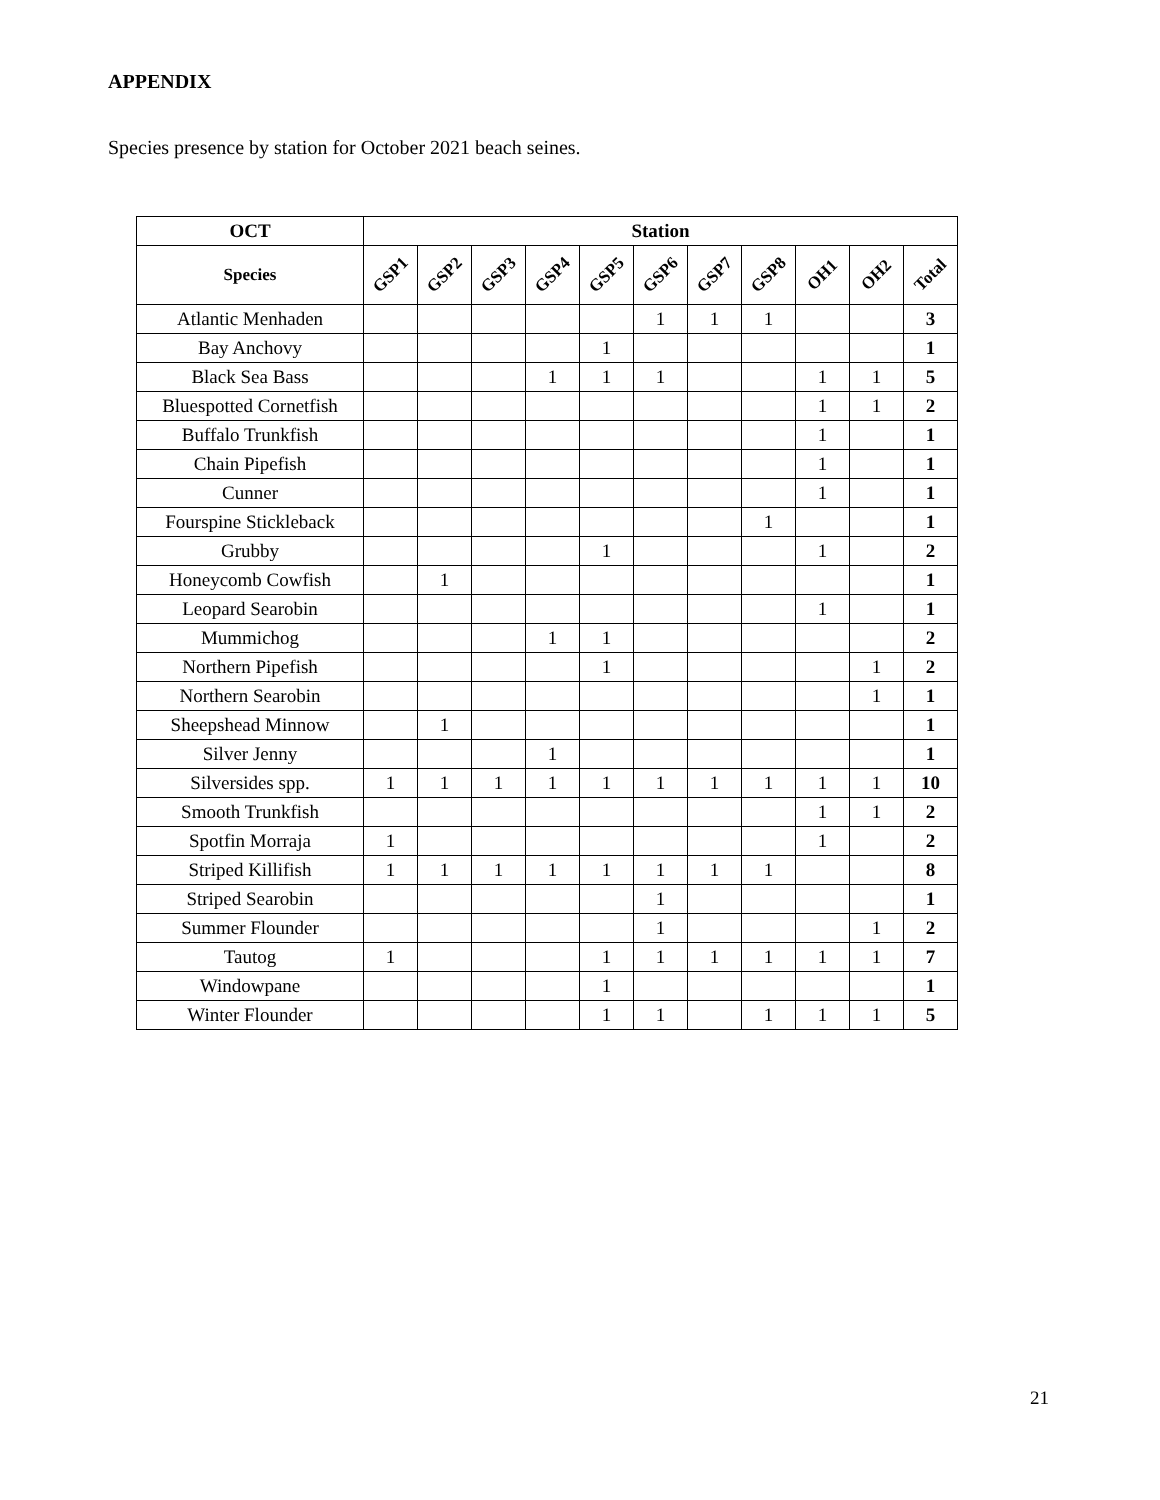APPENDIX
Species presence by station for October 2021 beach seines.
| OCT | Station | | | | | | | | | | |
| --- | --- | --- | --- | --- | --- | --- | --- | --- | --- | --- | --- |
| Species | GSP1 | GSP2 | GSP3 | GSP4 | GSP5 | GSP6 | GSP7 | GSP8 | OH1 | OH2 | Total |
| Atlantic Menhaden | | | | | | 1 | 1 | 1 | | | 3 |
| Bay Anchovy | | | | | 1 | | | | | | 1 |
| Black Sea Bass | | | | 1 | 1 | 1 | | | 1 | 1 | 5 |
| Bluespotted Cornetfish | | | | | | | | | 1 | 1 | 2 |
| Buffalo Trunkfish | | | | | | | | | 1 | | 1 |
| Chain Pipefish | | | | | | | | | 1 | | 1 |
| Cunner | | | | | | | | | 1 | | 1 |
| Fourspine Stickleback | | | | | | | | 1 | | | 1 |
| Grubby | | | | | 1 | | | | 1 | | 2 |
| Honeycomb Cowfish | | 1 | | | | | | | | | 1 |
| Leopard Searobin | | | | | | | | | 1 | | 1 |
| Mummichog | | | | 1 | 1 | | | | | | 2 |
| Northern Pipefish | | | | | 1 | | | | | 1 | 2 |
| Northern Searobin | | | | | | | | | | 1 | 1 |
| Sheepshead Minnow | | 1 | | | | | | | | | 1 |
| Silver Jenny | | | | 1 | | | | | | | 1 |
| Silversides spp. | 1 | 1 | 1 | 1 | 1 | 1 | 1 | 1 | 1 | 1 | 10 |
| Smooth Trunkfish | | | | | | | | | 1 | 1 | 2 |
| Spotfin Morraja | 1 | | | | | | | | 1 | | 2 |
| Striped Killifish | 1 | 1 | 1 | 1 | 1 | 1 | 1 | 1 | | | 8 |
| Striped Searobin | | | | | | 1 | | | | | 1 |
| Summer Flounder | | | | | | 1 | | | | 1 | 2 |
| Tautog | 1 | | | | 1 | 1 | 1 | 1 | 1 | 1 | 7 |
| Windowpane | | | | | 1 | | | | | | 1 |
| Winter Flounder | | | | | 1 | 1 | | 1 | 1 | 1 | 5 |
21